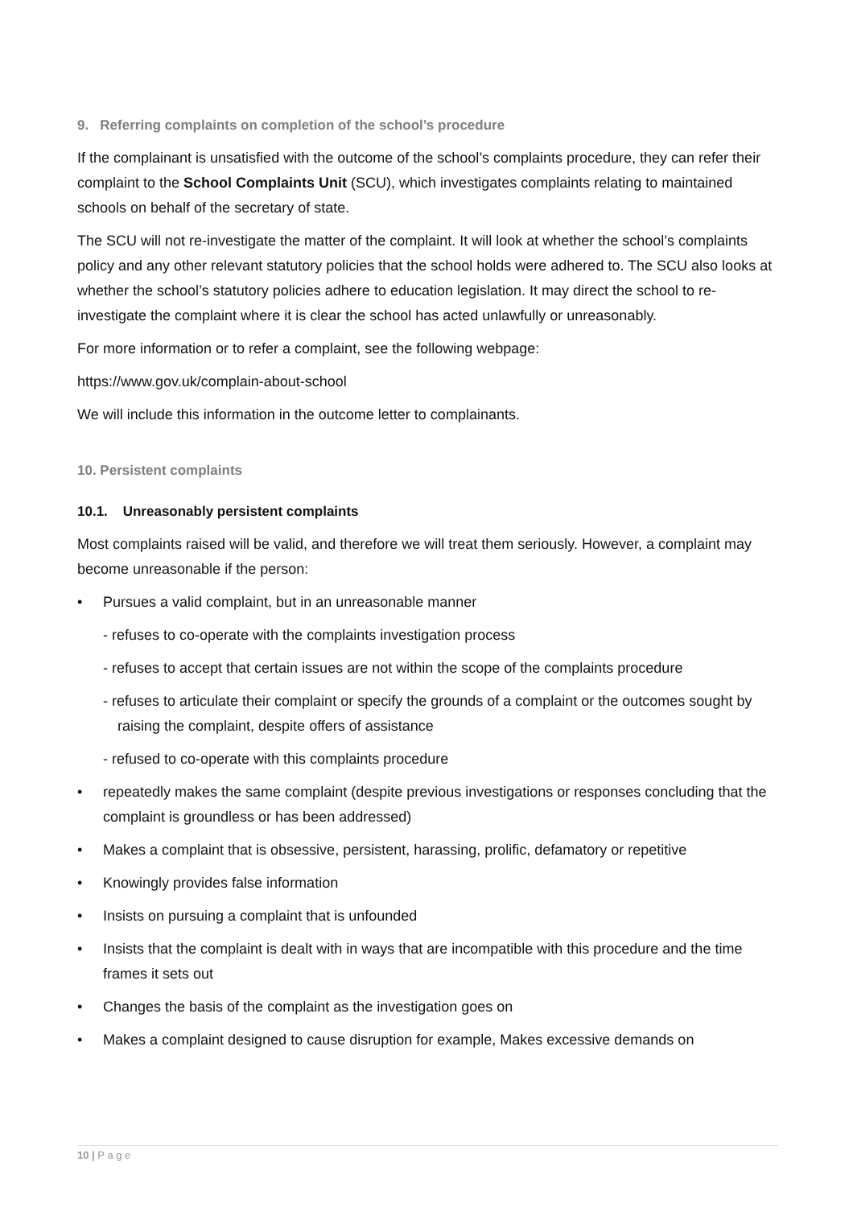9. Referring complaints on completion of the school’s procedure
If the complainant is unsatisfied with the outcome of the school’s complaints procedure, they can refer their complaint to the School Complaints Unit (SCU), which investigates complaints relating to maintained schools on behalf of the secretary of state.
The SCU will not re-investigate the matter of the complaint. It will look at whether the school’s complaints policy and any other relevant statutory policies that the school holds were adhered to. The SCU also looks at whether the school’s statutory policies adhere to education legislation. It may direct the school to re-investigate the complaint where it is clear the school has acted unlawfully or unreasonably.
For more information or to refer a complaint, see the following webpage:
https://www.gov.uk/complain-about-school
We will include this information in the outcome letter to complainants.
10. Persistent complaints
10.1. Unreasonably persistent complaints
Most complaints raised will be valid, and therefore we will treat them seriously. However, a complaint may become unreasonable if the person:
• Pursues a valid complaint, but in an unreasonable manner
- refuses to co-operate with the complaints investigation process
- refuses to accept that certain issues are not within the scope of the complaints procedure
- refuses to articulate their complaint or specify the grounds of a complaint or the outcomes sought by raising the complaint, despite offers of assistance
- refused to co-operate with this complaints procedure
• repeatedly makes the same complaint (despite previous investigations or responses concluding that the complaint is groundless or has been addressed)
• Makes a complaint that is obsessive, persistent, harassing, prolific, defamatory or repetitive
• Knowingly provides false information
• Insists on pursuing a complaint that is unfounded
• Insists that the complaint is dealt with in ways that are incompatible with this procedure and the time frames it sets out
• Changes the basis of the complaint as the investigation goes on
• Makes a complaint designed to cause disruption for example, Makes excessive demands on
10 | P a g e